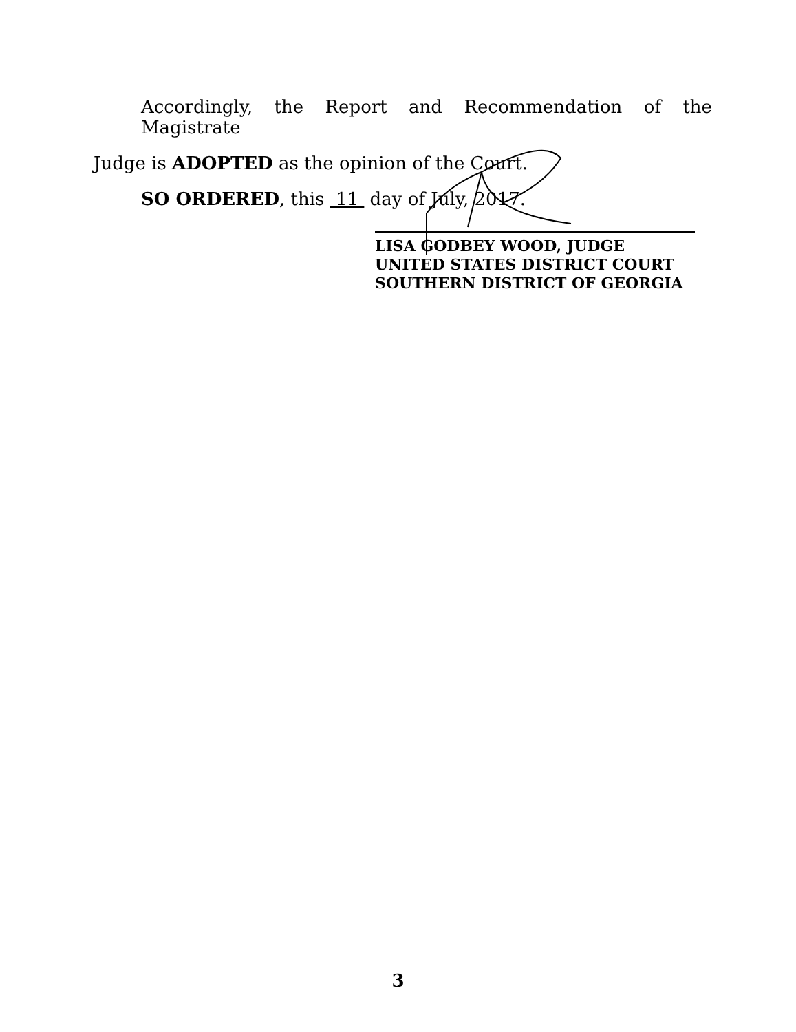Accordingly, the Report and Recommendation of the Magistrate
Judge is ADOPTED as the opinion of the Court.
SO ORDERED, this 11 day of July, 2017.
LISA GODBEY WOOD, JUDGE
UNITED STATES DISTRICT COURT
SOUTHERN DISTRICT OF GEORGIA
3